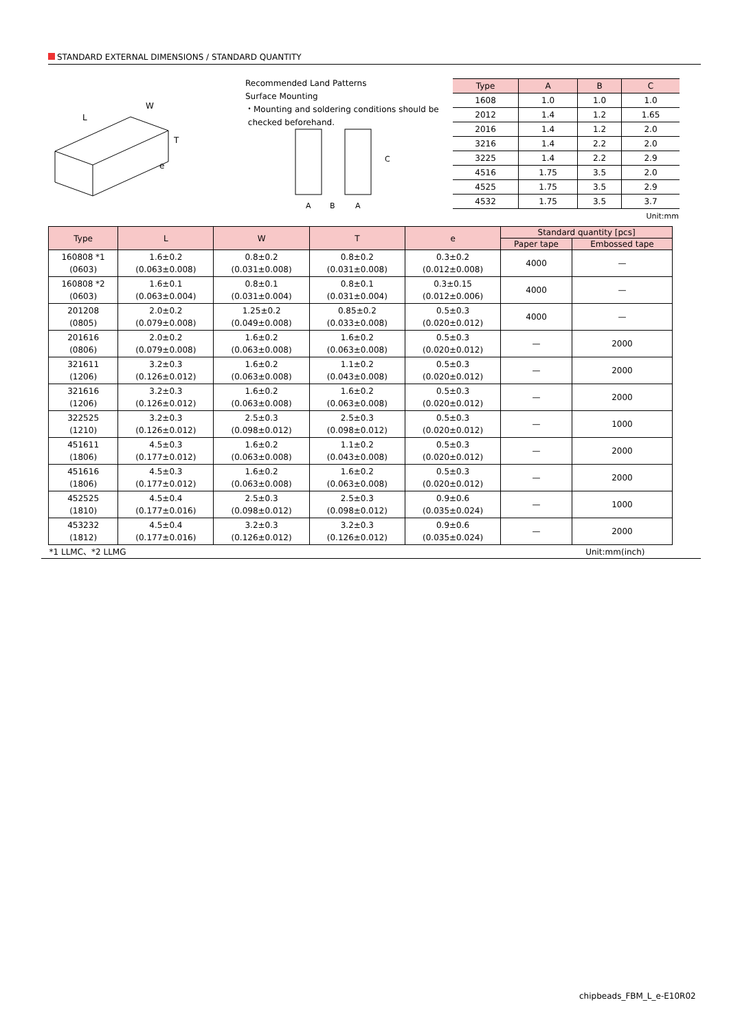STANDARD EXTERNAL DIMENSIONS / STANDARD QUANTITY
L
W
T
e
Recommended Land Patterns
Surface Mounting
・Mounting and soldering conditions should be
checked beforehand.
C
A
B
A
| Type | A | B | C |
| --- | --- | --- | --- |
| 1608 | 1.0 | 1.0 | 1.0 |
| 2012 | 1.4 | 1.2 | 1.65 |
| 2016 | 1.4 | 1.2 | 2.0 |
| 3216 | 1.4 | 2.2 | 2.0 |
| 3225 | 1.4 | 2.2 | 2.9 |
| 4516 | 1.75 | 3.5 | 2.0 |
| 4525 | 1.75 | 3.5 | 2.9 |
| 4532 | 1.75 | 3.5 | 3.7 |
| Unit:mm | | | |
| Type | L | W | T | e | Standard quantity [pcs] | |
| --- | --- | --- | --- | --- | --- | --- |
| | | | | | Paper tape | Embossed tape |
| 160808 *1 (0603) | 1.6±0.2 (0.063±0.008) | 0.8±0.2 (0.031±0.008) | 0.8±0.2 (0.031±0.008) | 0.3±0.2 (0.012±0.008) | 4000 | — |
| 160808 *2 (0603) | 1.6±0.1 (0.063±0.004) | 0.8±0.1 (0.031±0.004) | 0.8±0.1 (0.031±0.004) | 0.3±0.15 (0.012±0.006) | 4000 | — |
| 201208 (0805) | 2.0±0.2 (0.079±0.008) | 1.25±0.2 (0.049±0.008) | 0.85±0.2 (0.033±0.008) | 0.5±0.3 (0.020±0.012) | 4000 | — |
| 201616 (0806) | 2.0±0.2 (0.079±0.008) | 1.6±0.2 (0.063±0.008) | 1.6±0.2 (0.063±0.008) | 0.5±0.3 (0.020±0.012) | — | 2000 |
| 321611 (1206) | 3.2±0.3 (0.126±0.012) | 1.6±0.2 (0.063±0.008) | 1.1±0.2 (0.043±0.008) | 0.5±0.3 (0.020±0.012) | — | 2000 |
| 321616 (1206) | 3.2±0.3 (0.126±0.012) | 1.6±0.2 (0.063±0.008) | 1.6±0.2 (0.063±0.008) | 0.5±0.3 (0.020±0.012) | — | 2000 |
| 322525 (1210) | 3.2±0.3 (0.126±0.012) | 2.5±0.3 (0.098±0.012) | 2.5±0.3 (0.098±0.012) | 0.5±0.3 (0.020±0.012) | — | 1000 |
| 451611 (1806) | 4.5±0.3 (0.177±0.012) | 1.6±0.2 (0.063±0.008) | 1.1±0.2 (0.043±0.008) | 0.5±0.3 (0.020±0.012) | — | 2000 |
| 451616 (1806) | 4.5±0.3 (0.177±0.012) | 1.6±0.2 (0.063±0.008) | 1.6±0.2 (0.063±0.008) | 0.5±0.3 (0.020±0.012) | — | 2000 |
| 452525 (1810) | 4.5±0.4 (0.177±0.016) | 2.5±0.3 (0.098±0.012) | 2.5±0.3 (0.098±0.012) | 0.9±0.6 (0.035±0.024) | — | 1000 |
| 453232 (1812) | 4.5±0.4 (0.177±0.016) | 3.2±0.3 (0.126±0.012) | 3.2±0.3 (0.126±0.012) | 0.9±0.6 (0.035±0.024) | — | 2000 |
| *1 LLMC、*2 LLMG | | | | | Unit:mm(inch) | |
chipbeads_FBM_L_e-E10R02